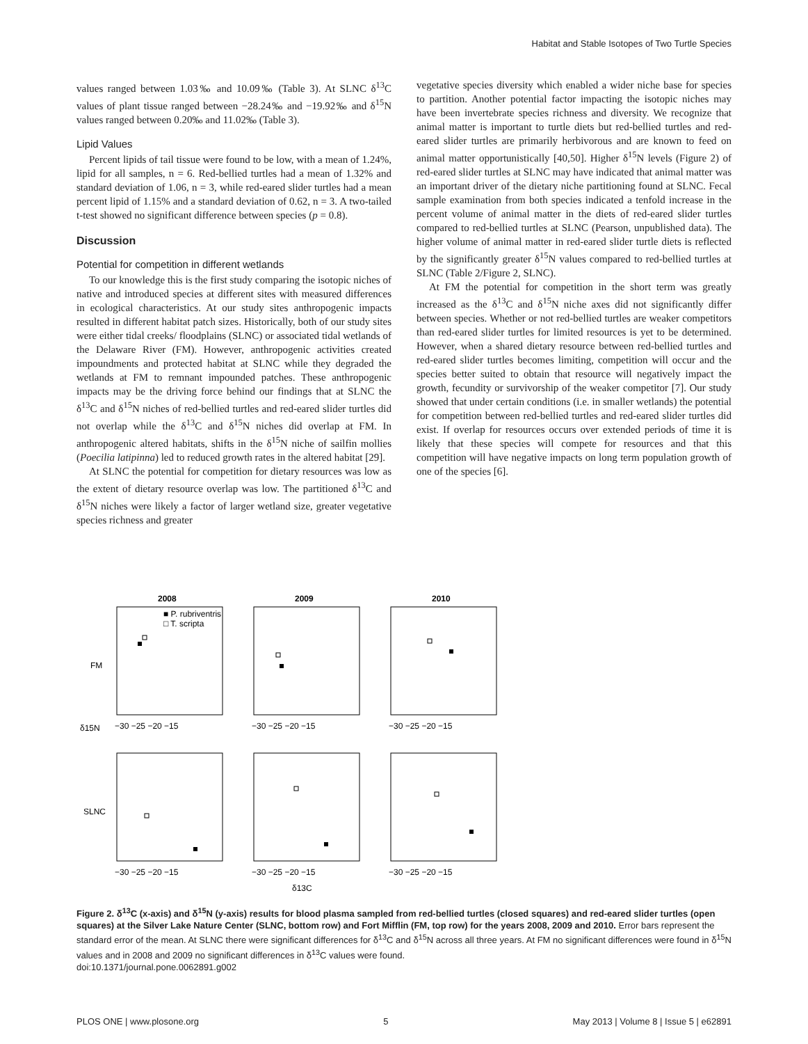Habitat and Stable Isotopes of Two Turtle Species
values ranged between 1.03‰ and 10.09‰ (Table 3). At SLNC δ<sup>13</sup>C values of plant tissue ranged between −28.24‰ and −19.92‰ and δ<sup>15</sup>N values ranged between 0.20‰ and 11.02‰ (Table 3).
Lipid Values
Percent lipids of tail tissue were found to be low, with a mean of 1.24%, lipid for all samples, n = 6. Red-bellied turtles had a mean of 1.32% and standard deviation of 1.06, n = 3, while red-eared slider turtles had a mean percent lipid of 1.15% and a standard deviation of 0.62, n = 3. A two-tailed t-test showed no significant difference between species (p = 0.8).
Discussion
Potential for competition in different wetlands
To our knowledge this is the first study comparing the isotopic niches of native and introduced species at different sites with measured differences in ecological characteristics. At our study sites anthropogenic impacts resulted in different habitat patch sizes. Historically, both of our study sites were either tidal creeks/ floodplains (SLNC) or associated tidal wetlands of the Delaware River (FM). However, anthropogenic activities created impoundments and protected habitat at SLNC while they degraded the wetlands at FM to remnant impounded patches. These anthropogenic impacts may be the driving force behind our findings that at SLNC the δ<sup>13</sup>C and δ<sup>15</sup>N niches of red-bellied turtles and red-eared slider turtles did not overlap while the δ<sup>13</sup>C and δ<sup>15</sup>N niches did overlap at FM. In anthropogenic altered habitats, shifts in the δ<sup>15</sup>N niche of sailfin mollies (Poecilia latipinna) led to reduced growth rates in the altered habitat [29].
At SLNC the potential for competition for dietary resources was low as the extent of dietary resource overlap was low. The partitioned δ<sup>13</sup>C and δ<sup>15</sup>N niches were likely a factor of larger wetland size, greater vegetative species richness and greater
vegetative species diversity which enabled a wider niche base for species to partition. Another potential factor impacting the isotopic niches may have been invertebrate species richness and diversity. We recognize that animal matter is important to turtle diets but red-bellied turtles and red-eared slider turtles are primarily herbivorous and are known to feed on animal matter opportunistically [40,50]. Higher δ<sup>15</sup>N levels (Figure 2) of red-eared slider turtles at SLNC may have indicated that animal matter was an important driver of the dietary niche partitioning found at SLNC. Fecal sample examination from both species indicated a tenfold increase in the percent volume of animal matter in the diets of red-eared slider turtles compared to red-bellied turtles at SLNC (Pearson, unpublished data). The higher volume of animal matter in red-eared slider turtle diets is reflected by the significantly greater δ<sup>15</sup>N values compared to red-bellied turtles at SLNC (Table 2/Figure 2, SLNC).
At FM the potential for competition in the short term was greatly increased as the δ<sup>13</sup>C and δ<sup>15</sup>N niche axes did not significantly differ between species. Whether or not red-bellied turtles are weaker competitors than red-eared slider turtles for limited resources is yet to be determined. However, when a shared dietary resource between red-bellied turtles and red-eared slider turtles becomes limiting, competition will occur and the species better suited to obtain that resource will negatively impact the growth, fecundity or survivorship of the weaker competitor [7]. Our study showed that under certain conditions (i.e. in smaller wetlands) the potential for competition between red-bellied turtles and red-eared slider turtles did exist. If overlap for resources occurs over extended periods of time it is likely that these species will compete for resources and that this competition will have negative impacts on long term population growth of one of the species [6].
2008
2009
2010
■ P. rubriventris
□ T. scripta
−30 −25 −20 −15
−30 −25 −20 −15
−30 −25 −20 −15
−30 −25 −20 −15
−30 −25 −20 −15
−30 −25 −20 −15
FM
δ15N
SLNC
δ13C
Figure 2. δ<sup>13</sup>C (x-axis) and δ<sup>15</sup>N (y-axis) results for blood plasma sampled from red-bellied turtles (closed squares) and red-eared slider turtles (open squares) at the Silver Lake Nature Center (SLNC, bottom row) and Fort Mifflin (FM, top row) for the years 2008, 2009 and 2010. Error bars represent the standard error of the mean. At SLNC there were significant differences for δ<sup>13</sup>C and δ<sup>15</sup>N across all three years. At FM no significant differences were found in δ<sup>15</sup>N values and in 2008 and 2009 no significant differences in δ<sup>13</sup>C values were found.
doi:10.1371/journal.pone.0062891.g002
PLOS ONE | www.plosone.org 5 May 2013 | Volume 8 | Issue 5 | e62891